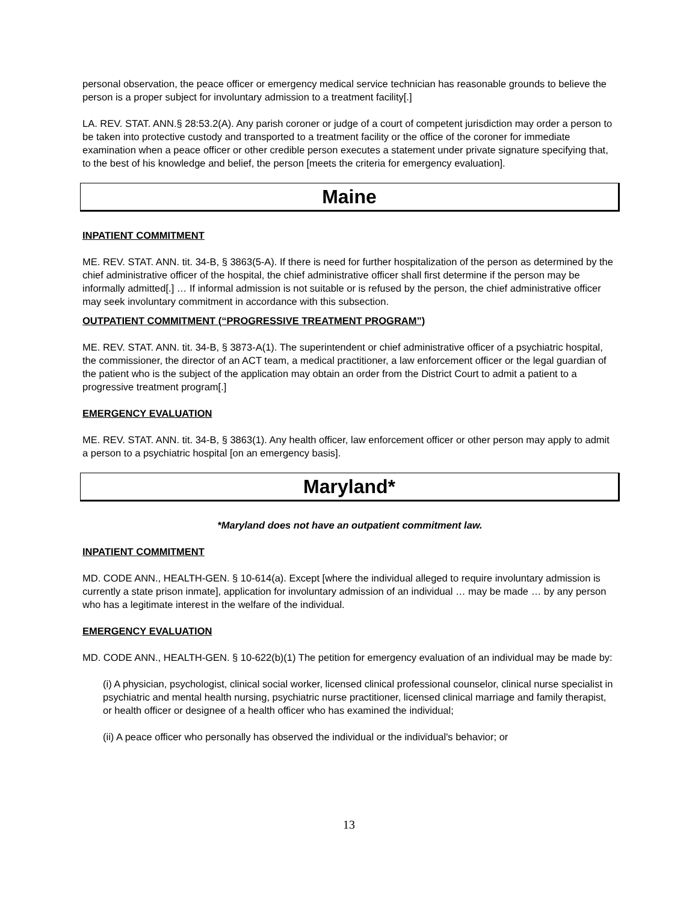personal observation, the peace officer or emergency medical service technician has reasonable grounds to believe the person is a proper subject for involuntary admission to a treatment facility[.]
LA. REV. STAT. ANN.§ 28:53.2(A). Any parish coroner or judge of a court of competent jurisdiction may order a person to be taken into protective custody and transported to a treatment facility or the office of the coroner for immediate examination when a peace officer or other credible person executes a statement under private signature specifying that, to the best of his knowledge and belief, the person [meets the criteria for emergency evaluation].
Maine
INPATIENT COMMITMENT
ME. REV. STAT. ANN. tit. 34-B, § 3863(5-A). If there is need for further hospitalization of the person as determined by the chief administrative officer of the hospital, the chief administrative officer shall first determine if the person may be informally admitted[.] … If informal admission is not suitable or is refused by the person, the chief administrative officer may seek involuntary commitment in accordance with this subsection.
OUTPATIENT COMMITMENT (“PROGRESSIVE TREATMENT PROGRAM”)
ME. REV. STAT. ANN. tit. 34-B, § 3873-A(1). The superintendent or chief administrative officer of a psychiatric hospital, the commissioner, the director of an ACT team, a medical practitioner, a law enforcement officer or the legal guardian of the patient who is the subject of the application may obtain an order from the District Court to admit a patient to a progressive treatment program[.]
EMERGENCY EVALUATION
ME. REV. STAT. ANN. tit. 34-B, § 3863(1). Any health officer, law enforcement officer or other person may apply to admit a person to a psychiatric hospital [on an emergency basis].
Maryland*
*Maryland does not have an outpatient commitment law.
INPATIENT COMMITMENT
MD. CODE ANN., HEALTH-GEN. § 10-614(a). Except [where the individual alleged to require involuntary admission is currently a state prison inmate], application for involuntary admission of an individual … may be made … by any person who has a legitimate interest in the welfare of the individual.
EMERGENCY EVALUATION
MD. CODE ANN., HEALTH-GEN. § 10-622(b)(1) The petition for emergency evaluation of an individual may be made by:
(i) A physician, psychologist, clinical social worker, licensed clinical professional counselor, clinical nurse specialist in psychiatric and mental health nursing, psychiatric nurse practitioner, licensed clinical marriage and family therapist, or health officer or designee of a health officer who has examined the individual;
(ii) A peace officer who personally has observed the individual or the individual's behavior; or
13